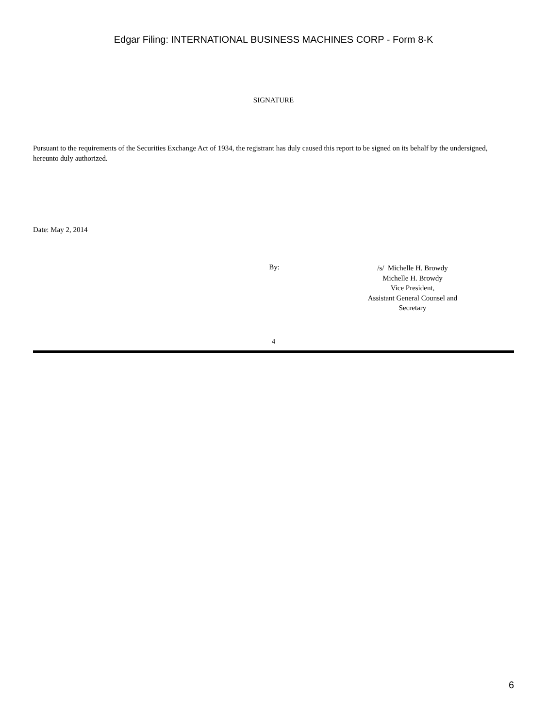Edgar Filing: INTERNATIONAL BUSINESS MACHINES CORP - Form 8-K
SIGNATURE
Pursuant to the requirements of the Securities Exchange Act of 1934, the registrant has duly caused this report to be signed on its behalf by the undersigned, hereunto duly authorized.
Date: May 2, 2014
By:
/s/ Michelle H. Browdy
Michelle H. Browdy
Vice President,
Assistant General Counsel and
Secretary
4
6